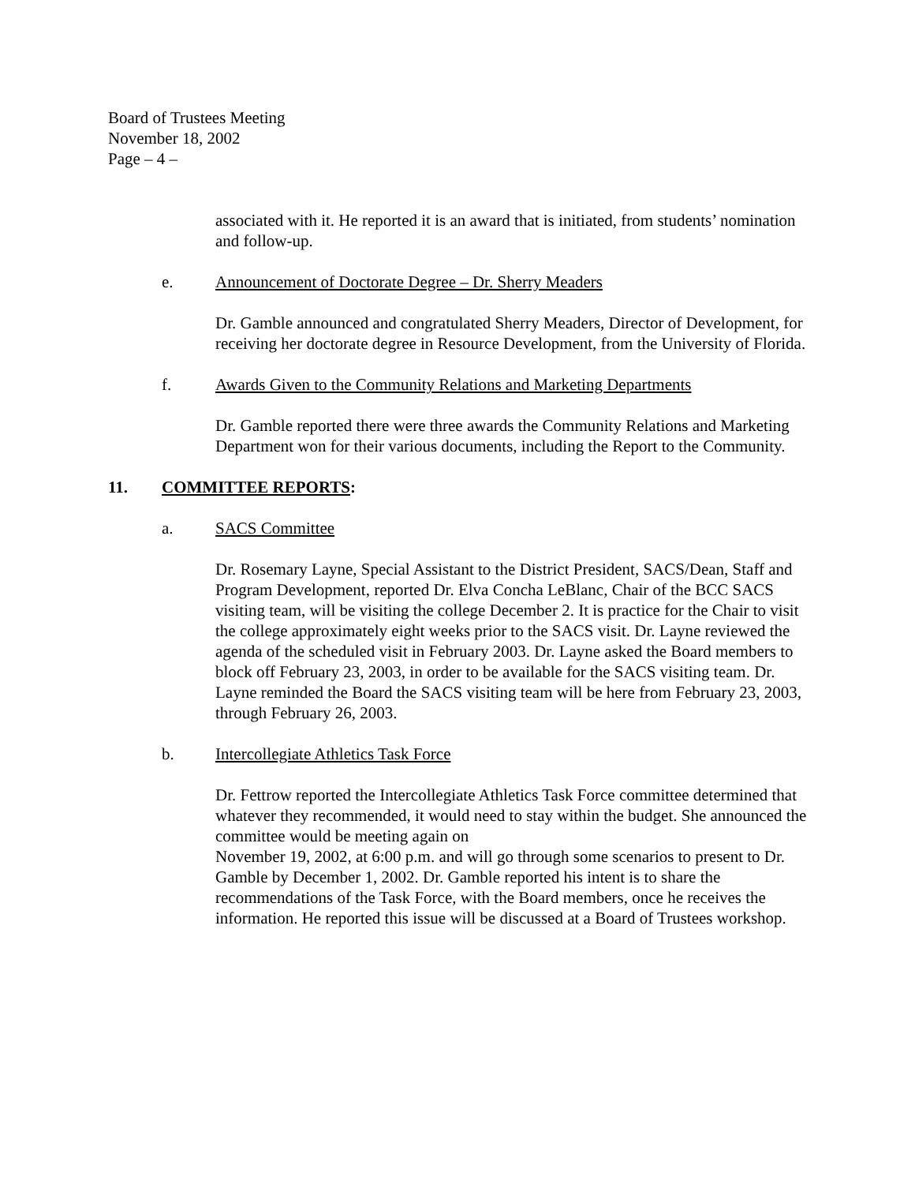Board of Trustees Meeting
November 18, 2002
Page – 4 –
associated with it. He reported it is an award that is initiated, from students’ nomination and follow-up.
e. Announcement of Doctorate Degree – Dr. Sherry Meaders
Dr. Gamble announced and congratulated Sherry Meaders, Director of Development, for receiving her doctorate degree in Resource Development, from the University of Florida.
f. Awards Given to the Community Relations and Marketing Departments
Dr. Gamble reported there were three awards the Community Relations and Marketing Department won for their various documents, including the Report to the Community.
11. COMMITTEE REPORTS:
a. SACS Committee
Dr. Rosemary Layne, Special Assistant to the District President, SACS/Dean, Staff and Program Development, reported Dr. Elva Concha LeBlanc, Chair of the BCC SACS visiting team, will be visiting the college December 2. It is practice for the Chair to visit the college approximately eight weeks prior to the SACS visit. Dr. Layne reviewed the agenda of the scheduled visit in February 2003. Dr. Layne asked the Board members to block off February 23, 2003, in order to be available for the SACS visiting team. Dr. Layne reminded the Board the SACS visiting team will be here from February 23, 2003, through February 26, 2003.
b. Intercollegiate Athletics Task Force
Dr. Fettrow reported the Intercollegiate Athletics Task Force committee determined that whatever they recommended, it would need to stay within the budget. She announced the committee would be meeting again on
November 19, 2002, at 6:00 p.m. and will go through some scenarios to present to Dr. Gamble by December 1, 2002. Dr. Gamble reported his intent is to share the recommendations of the Task Force, with the Board members, once he receives the information. He reported this issue will be discussed at a Board of Trustees workshop.